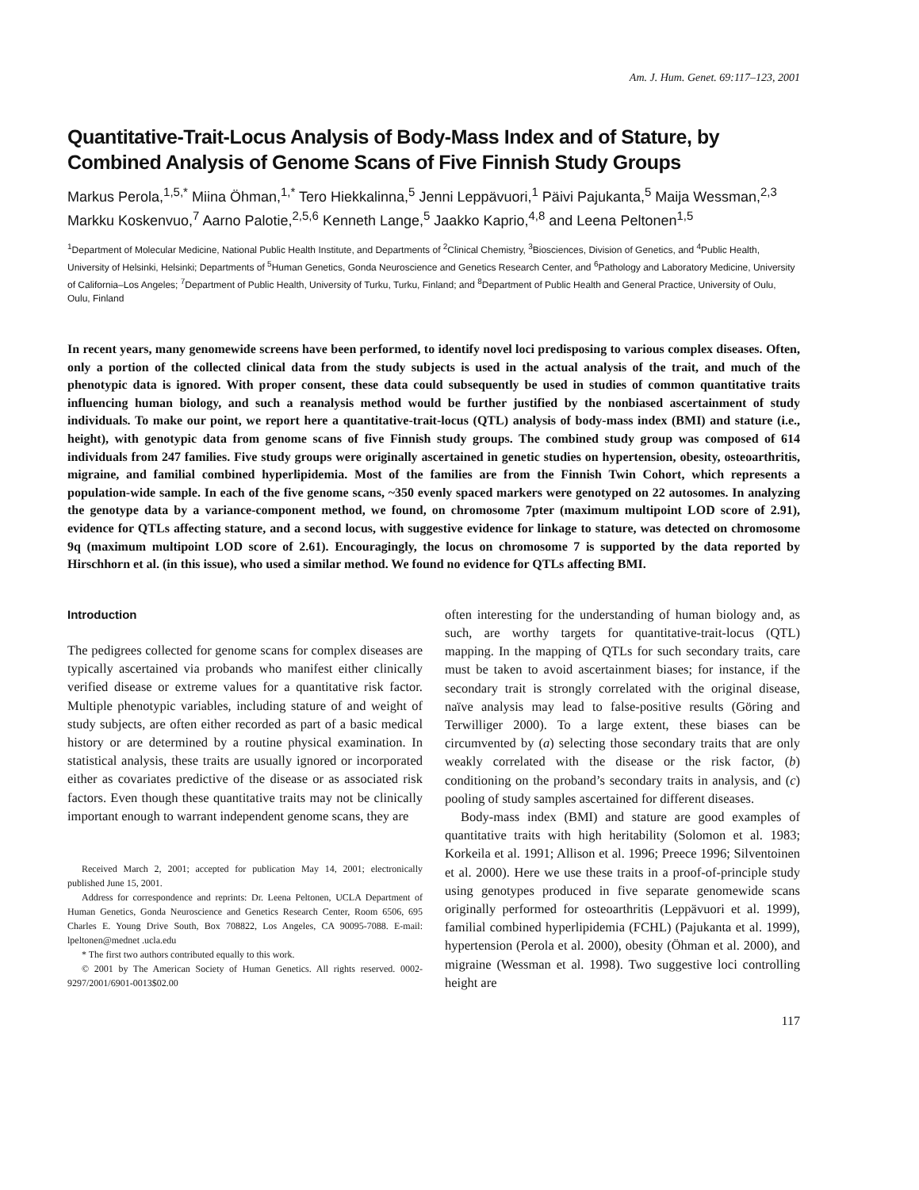Am. J. Hum. Genet. 69:117–123, 2001
Quantitative-Trait-Locus Analysis of Body-Mass Index and of Stature, by Combined Analysis of Genome Scans of Five Finnish Study Groups
Markus Perola,<sup>1,5,*</sup> Miina Öhman,<sup>1,*</sup> Tero Hiekkalinna,<sup>5</sup> Jenni Leppävuori,<sup>1</sup> Päivi Pajukanta,<sup>5</sup> Maija Wessman,<sup>2,3</sup> Markku Koskenvuo,<sup>7</sup> Aarno Palotie,<sup>2,5,6</sup> Kenneth Lange,<sup>5</sup> Jaakko Kaprio,<sup>4,8</sup> and Leena Peltonen<sup>1,5</sup>
<sup>1</sup> Department of Molecular Medicine, National Public Health Institute, and Departments of <sup>2</sup>Clinical Chemistry, <sup>3</sup>Biosciences, Division of Genetics, and <sup>4</sup>Public Health, University of Helsinki, Helsinki; Departments of <sup>5</sup>Human Genetics, Gonda Neuroscience and Genetics Research Center, and <sup>6</sup>Pathology and Laboratory Medicine, University of California–Los Angeles; <sup>7</sup>Department of Public Health, University of Turku, Turku, Finland; and <sup>8</sup>Department of Public Health and General Practice, University of Oulu, Oulu, Finland
In recent years, many genomewide screens have been performed, to identify novel loci predisposing to various complex diseases. Often, only a portion of the collected clinical data from the study subjects is used in the actual analysis of the trait, and much of the phenotypic data is ignored. With proper consent, these data could subsequently be used in studies of common quantitative traits influencing human biology, and such a reanalysis method would be further justified by the nonbiased ascertainment of study individuals. To make our point, we report here a quantitative-trait-locus (QTL) analysis of body-mass index (BMI) and stature (i.e., height), with genotypic data from genome scans of five Finnish study groups. The combined study group was composed of 614 individuals from 247 families. Five study groups were originally ascertained in genetic studies on hypertension, obesity, osteoarthritis, migraine, and familial combined hyperlipidemia. Most of the families are from the Finnish Twin Cohort, which represents a population-wide sample. In each of the five genome scans, ~350 evenly spaced markers were genotyped on 22 autosomes. In analyzing the genotype data by a variance-component method, we found, on chromosome 7pter (maximum multipoint LOD score of 2.91), evidence for QTLs affecting stature, and a second locus, with suggestive evidence for linkage to stature, was detected on chromosome 9q (maximum multipoint LOD score of 2.61). Encouragingly, the locus on chromosome 7 is supported by the data reported by Hirschhorn et al. (in this issue), who used a similar method. We found no evidence for QTLs affecting BMI.
Introduction
The pedigrees collected for genome scans for complex diseases are typically ascertained via probands who manifest either clinically verified disease or extreme values for a quantitative risk factor. Multiple phenotypic variables, including stature of and weight of study subjects, are often either recorded as part of a basic medical history or are determined by a routine physical examination. In statistical analysis, these traits are usually ignored or incorporated either as covariates predictive of the disease or as associated risk factors. Even though these quantitative traits may not be clinically important enough to warrant independent genome scans, they are
Received March 2, 2001; accepted for publication May 14, 2001; electronically published June 15, 2001.
Address for correspondence and reprints: Dr. Leena Peltonen, UCLA Department of Human Genetics, Gonda Neuroscience and Genetics Research Center, Room 6506, 695 Charles E. Young Drive South, Box 708822, Los Angeles, CA 90095-7088. E-mail: lpeltonen@mednet .ucla.edu
* The first two authors contributed equally to this work.
© 2001 by The American Society of Human Genetics. All rights reserved. 0002-9297/2001/6901-0013$02.00
often interesting for the understanding of human biology and, as such, are worthy targets for quantitative-trait-locus (QTL) mapping. In the mapping of QTLs for such secondary traits, care must be taken to avoid ascertainment biases; for instance, if the secondary trait is strongly correlated with the original disease, naïve analysis may lead to false-positive results (Göring and Terwilliger 2000). To a large extent, these biases can be circumvented by (a) selecting those secondary traits that are only weakly correlated with the disease or the risk factor, (b) conditioning on the proband’s secondary traits in analysis, and (c) pooling of study samples ascertained for different diseases.
Body-mass index (BMI) and stature are good examples of quantitative traits with high heritability (Solomon et al. 1983; Korkeila et al. 1991; Allison et al. 1996; Preece 1996; Silventoinen et al. 2000). Here we use these traits in a proof-of-principle study using genotypes produced in five separate genomewide scans originally performed for osteoarthritis (Leppävuori et al. 1999), familial combined hyperlipidemia (FCHL) (Pajukanta et al. 1999), hypertension (Perola et al. 2000), obesity (Öhman et al. 2000), and migraine (Wessman et al. 1998). Two suggestive loci controlling height are
117